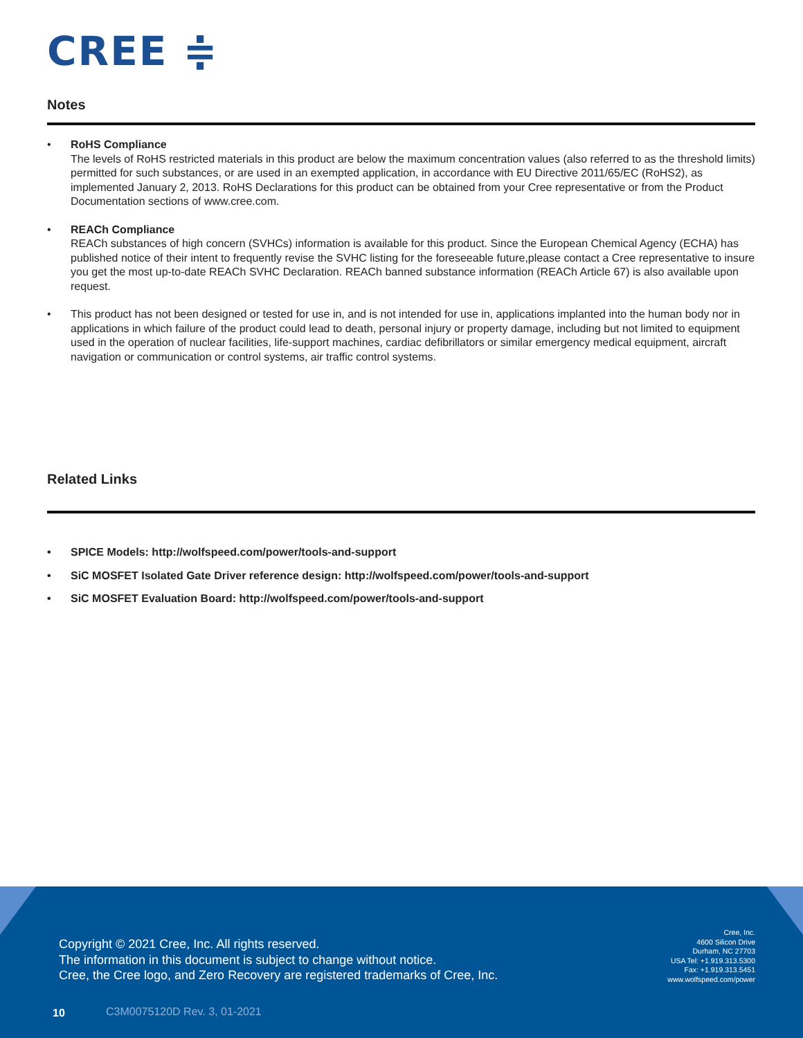CREE ≑
Notes
• RoHS Compliance
The levels of RoHS restricted materials in this product are below the maximum concentration values (also referred to as the threshold limits) permitted for such substances, or are used in an exempted application, in accordance with EU Directive 2011/65/EC (RoHS2), as implemented January 2, 2013. RoHS Declarations for this product can be obtained from your Cree representative or from the Product Documentation sections of www.cree.com.
• REACh Compliance
REACh substances of high concern (SVHCs) information is available for this product. Since the European Chemical Agency (ECHA) has published notice of their intent to frequently revise the SVHC listing for the foreseeable future,please contact a Cree representative to insure you get the most up-to-date REACh SVHC Declaration. REACh banned substance information (REACh Article 67) is also available upon request.
• This product has not been designed or tested for use in, and is not intended for use in, applications implanted into the human body nor in applications in which failure of the product could lead to death, personal injury or property damage, including but not limited to equipment used in the operation of nuclear facilities, life-support machines, cardiac defibrillators or similar emergency medical equipment, aircraft navigation or communication or control systems, air traffic control systems.
Related Links
• SPICE Models: http://wolfspeed.com/power/tools-and-support
• SiC MOSFET Isolated Gate Driver reference design: http://wolfspeed.com/power/tools-and-support
• SiC MOSFET Evaluation Board: http://wolfspeed.com/power/tools-and-support
Copyright © 2021 Cree, Inc. All rights reserved.
The information in this document is subject to change without notice.
Cree, the Cree logo, and Zero Recovery are registered trademarks of Cree, Inc.
Cree, Inc.
4600 Silicon Drive
Durham, NC 27703
USA Tel: +1.919.313.5300
Fax: +1.919.313.5451
www.wolfspeed.com/power
10 C3M0075120D Rev. 3, 01-2021